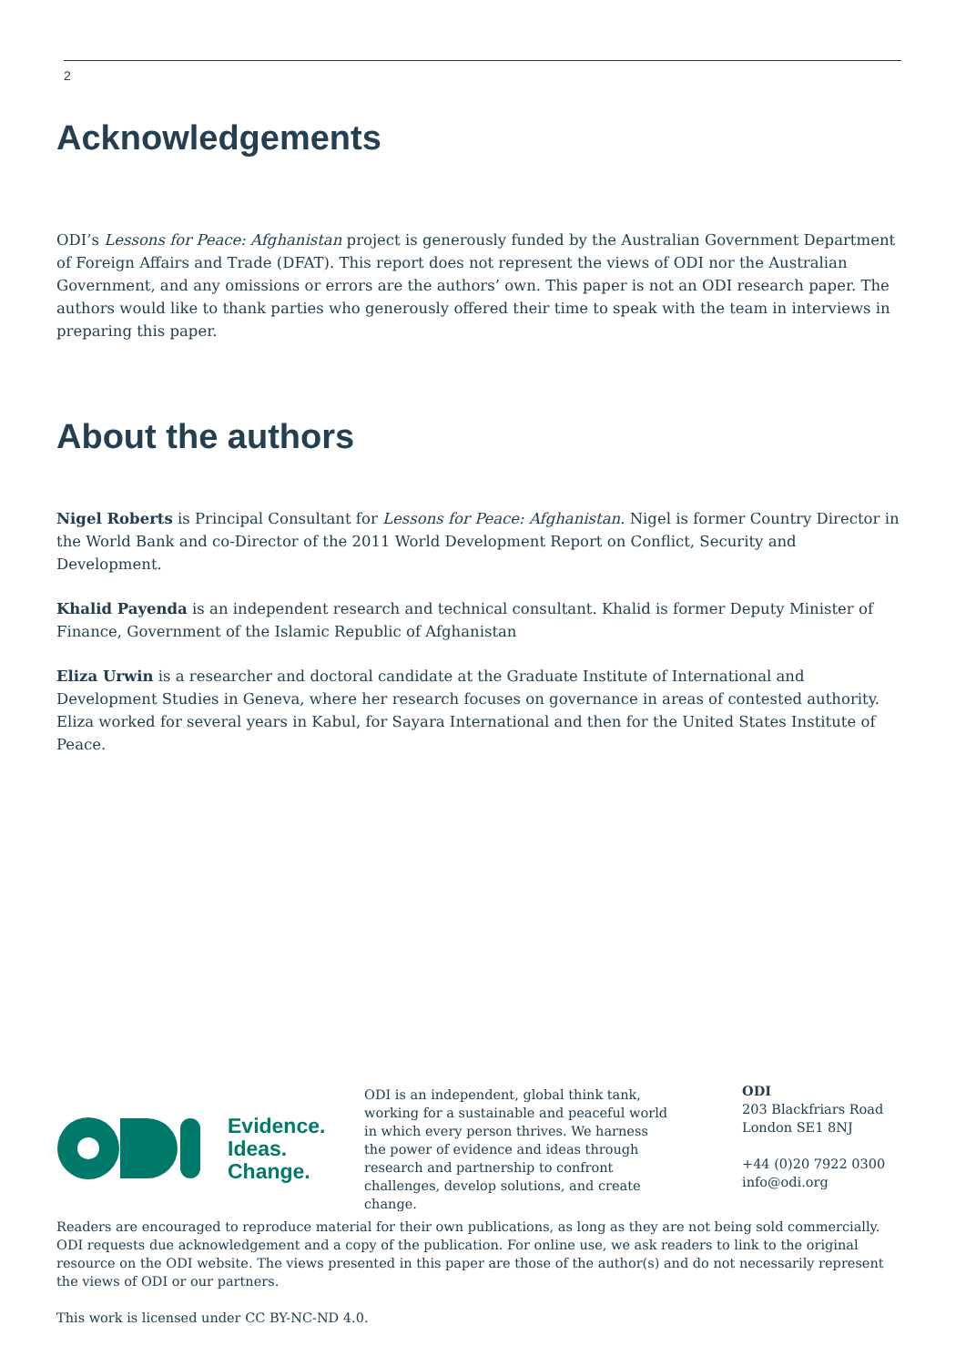2
Acknowledgements
ODI’s Lessons for Peace: Afghanistan project is generously funded by the Australian Government Department of Foreign Affairs and Trade (DFAT). This report does not represent the views of ODI nor the Australian Government, and any omissions or errors are the authors’ own. This paper is not an ODI research paper. The authors would like to thank parties who generously offered their time to speak with the team in interviews in preparing this paper.
About the authors
Nigel Roberts is Principal Consultant for Lessons for Peace: Afghanistan. Nigel is former Country Director in the World Bank and co-Director of the 2011 World Development Report on Conflict, Security and Development.
Khalid Payenda is an independent research and technical consultant. Khalid is former Deputy Minister of Finance, Government of the Islamic Republic of Afghanistan
Eliza Urwin is a researcher and doctoral candidate at the Graduate Institute of International and Development Studies in Geneva, where her research focuses on governance in areas of contested authority. Eliza worked for several years in Kabul, for Sayara International and then for the United States Institute of Peace.
Evidence.
Ideas.
Change.
ODI is an independent, global think tank, working for a sustainable and peaceful world in which every person thrives. We harness the power of evidence and ideas through research and partnership to confront challenges, develop solutions, and create change.
ODI
203 Blackfriars Road
London SE1 8NJ
+44 (0)20 7922 0300
info@odi.org
Readers are encouraged to reproduce material for their own publications, as long as they are not being sold commercially. ODI requests due acknowledgement and a copy of the publication. For online use, we ask readers to link to the original resource on the ODI website. The views presented in this paper are those of the author(s) and do not necessarily represent the views of ODI or our partners.
This work is licensed under CC BY-NC-ND 4.0.